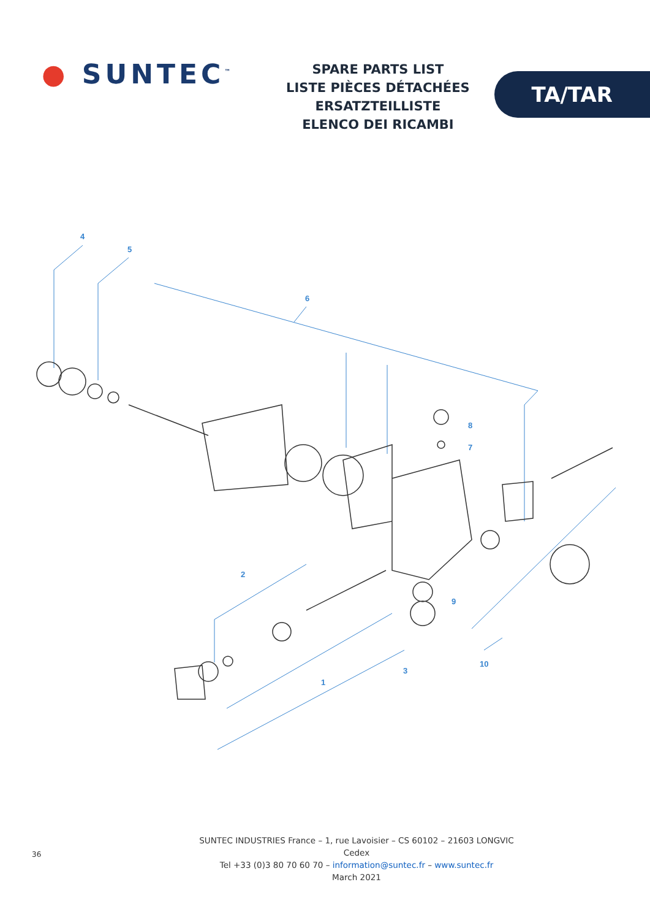● SUNTEC<sup>™</sup>
SPARE PARTS LIST
LISTE PIÈCES DÉTACHÉES
ERSATZTEILLISTE
ELENCO DEI RICAMBI
TA/TAR
4
5
6
8
7
2
9
10
1
3
36
SUNTEC INDUSTRIES France – 1, rue Lavoisier – CS 60102 – 21603 LONGVIC Cedex
Tel +33 (0)3 80 70 60 70 – information@suntec.fr – www.suntec.fr
March 2021